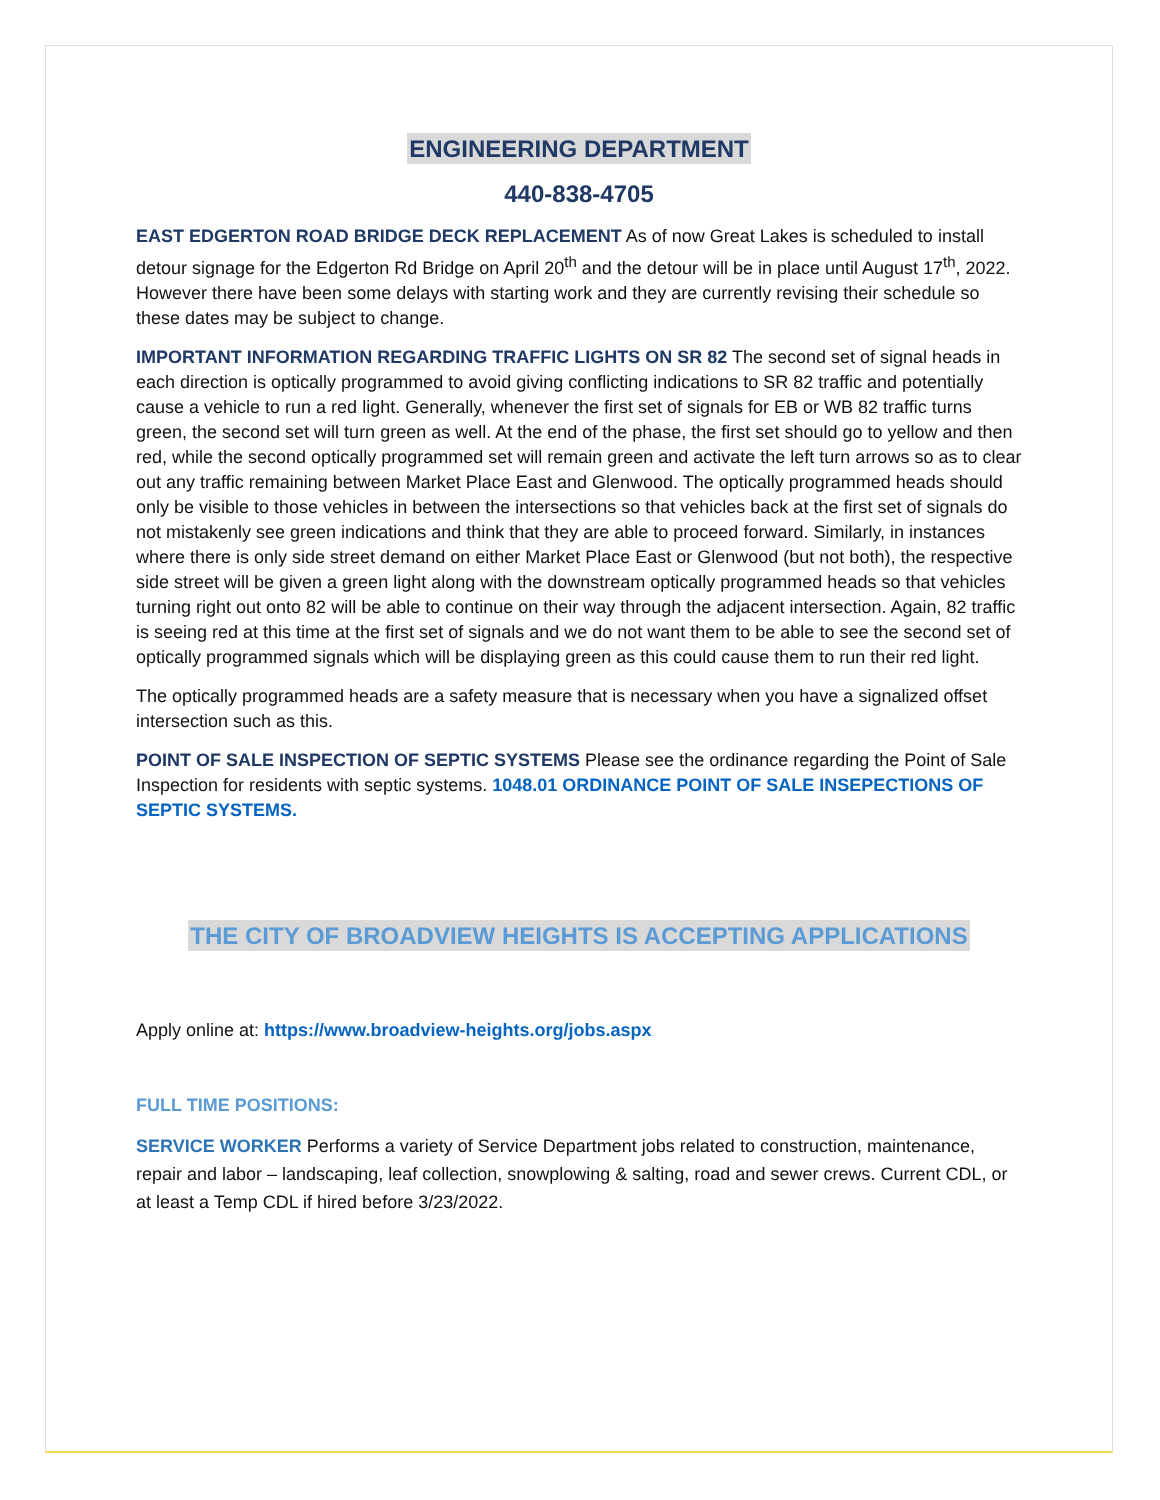ENGINEERING DEPARTMENT
440-838-4705
EAST EDGERTON ROAD BRIDGE DECK REPLACEMENT As of now Great Lakes is scheduled to install detour signage for the Edgerton Rd Bridge on April 20<sup>th</sup> and the detour will be in place until August 17<sup>th</sup>, 2022. However there have been some delays with starting work and they are currently revising their schedule so these dates may be subject to change.
IMPORTANT INFORMATION REGARDING TRAFFIC LIGHTS ON SR 82 The second set of signal heads in each direction is optically programmed to avoid giving conflicting indications to SR 82 traffic and potentially cause a vehicle to run a red light. Generally, whenever the first set of signals for EB or WB 82 traffic turns green, the second set will turn green as well. At the end of the phase, the first set should go to yellow and then red, while the second optically programmed set will remain green and activate the left turn arrows so as to clear out any traffic remaining between Market Place East and Glenwood. The optically programmed heads should only be visible to those vehicles in between the intersections so that vehicles back at the first set of signals do not mistakenly see green indications and think that they are able to proceed forward. Similarly, in instances where there is only side street demand on either Market Place East or Glenwood (but not both), the respective side street will be given a green light along with the downstream optically programmed heads so that vehicles turning right out onto 82 will be able to continue on their way through the adjacent intersection. Again, 82 traffic is seeing red at this time at the first set of signals and we do not want them to be able to see the second set of optically programmed signals which will be displaying green as this could cause them to run their red light.
The optically programmed heads are a safety measure that is necessary when you have a signalized offset intersection such as this.
POINT OF SALE INSPECTION OF SEPTIC SYSTEMS Please see the ordinance regarding the Point of Sale Inspection for residents with septic systems. 1048.01 ORDINANCE POINT OF SALE INSEPECTIONS OF SEPTIC SYSTEMS.
THE CITY OF BROADVIEW HEIGHTS IS ACCEPTING APPLICATIONS
Apply online at: https://www.broadview-heights.org/jobs.aspx
FULL TIME POSITIONS:
SERVICE WORKER Performs a variety of Service Department jobs related to construction, maintenance, repair and labor – landscaping, leaf collection, snowplowing & salting, road and sewer crews. Current CDL, or at least a Temp CDL if hired before 3/23/2022.